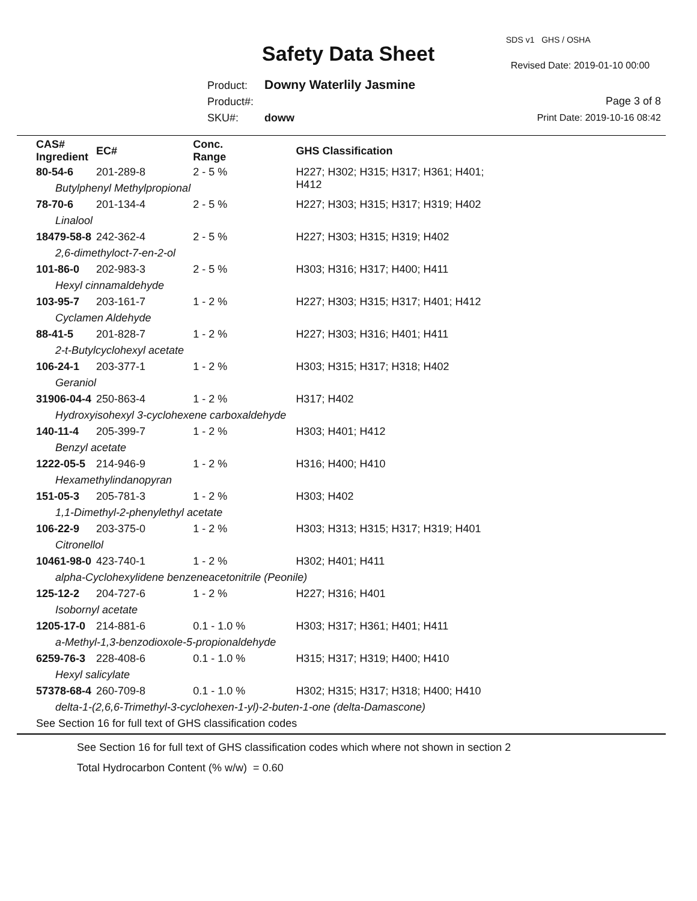SDS v1 GHS / OSHA
Safety Data Sheet Revised Date: 2019-01-10 00:00
Product: Downy Waterlily Jasmine
Product#:
SKU#: doww
Page 3 of 8
Print Date: 2019-10-16 08:42
| CAS# Ingredient | EC# | Conc. Range | GHS Classification |
| --- | --- | --- | --- |
| 80-54-6 | 201-289-8 | 2 - 5 % | H227; H302; H315; H317; H361; H401; H412 |
| Butylphenyl Methylpropional | | | |
| 78-70-6 | 201-134-4 | 2 - 5 % | H227; H303; H315; H317; H319; H402 |
| Linalool | | | |
| 18479-58-8 | 242-362-4 | 2 - 5 % | H227; H303; H315; H319; H402 |
| 2,6-dimethyloct-7-en-2-ol | | | |
| 101-86-0 | 202-983-3 | 2 - 5 % | H303; H316; H317; H400; H411 |
| Hexyl cinnamaldehyde | | | |
| 103-95-7 | 203-161-7 | 1 - 2 % | H227; H303; H315; H317; H401; H412 |
| Cyclamen Aldehyde | | | |
| 88-41-5 | 201-828-7 | 1 - 2 % | H227; H303; H316; H401; H411 |
| 2-t-Butylcyclohexyl acetate | | | |
| 106-24-1 | 203-377-1 | 1 - 2 % | H303; H315; H317; H318; H402 |
| Geraniol | | | |
| 31906-04-4 | 250-863-4 | 1 - 2 % | H317; H402 |
| Hydroxyisohexyl 3-cyclohexene carboxaldehyde | | | |
| 140-11-4 | 205-399-7 | 1 - 2 % | H303; H401; H412 |
| Benzyl acetate | | | |
| 1222-05-5 | 214-946-9 | 1 - 2 % | H316; H400; H410 |
| Hexamethylindanopyran | | | |
| 151-05-3 | 205-781-3 | 1 - 2 % | H303; H402 |
| 1,1-Dimethyl-2-phenylethyl acetate | | | |
| 106-22-9 | 203-375-0 | 1 - 2 % | H303; H313; H315; H317; H319; H401 |
| Citronellol | | | |
| 10461-98-0 | 423-740-1 | 1 - 2 % | H302; H401; H411 |
| alpha-Cyclohexylidene benzeneacetonitrile (Peonile) | | | |
| 125-12-2 | 204-727-6 | 1 - 2 % | H227; H316; H401 |
| Isobornyl acetate | | | |
| 1205-17-0 | 214-881-6 | 0.1 - 1.0 % | H303; H317; H361; H401; H411 |
| a-Methyl-1,3-benzodioxole-5-propionaldehyde | | | |
| 6259-76-3 | 228-408-6 | 0.1 - 1.0 % | H315; H317; H319; H400; H410 |
| Hexyl salicylate | | | |
| 57378-68-4 | 260-709-8 | 0.1 - 1.0 % | H302; H315; H317; H318; H400; H410 |
| delta-1-(2,6,6-Trimethyl-3-cyclohexen-1-yl)-2-buten-1-one (delta-Damascone) | | | |
| See Section 16 for full text of GHS classification codes | | | |
See Section 16 for full text of GHS classification codes which where not shown in section 2
Total Hydrocarbon Content (% w/w) = 0.60